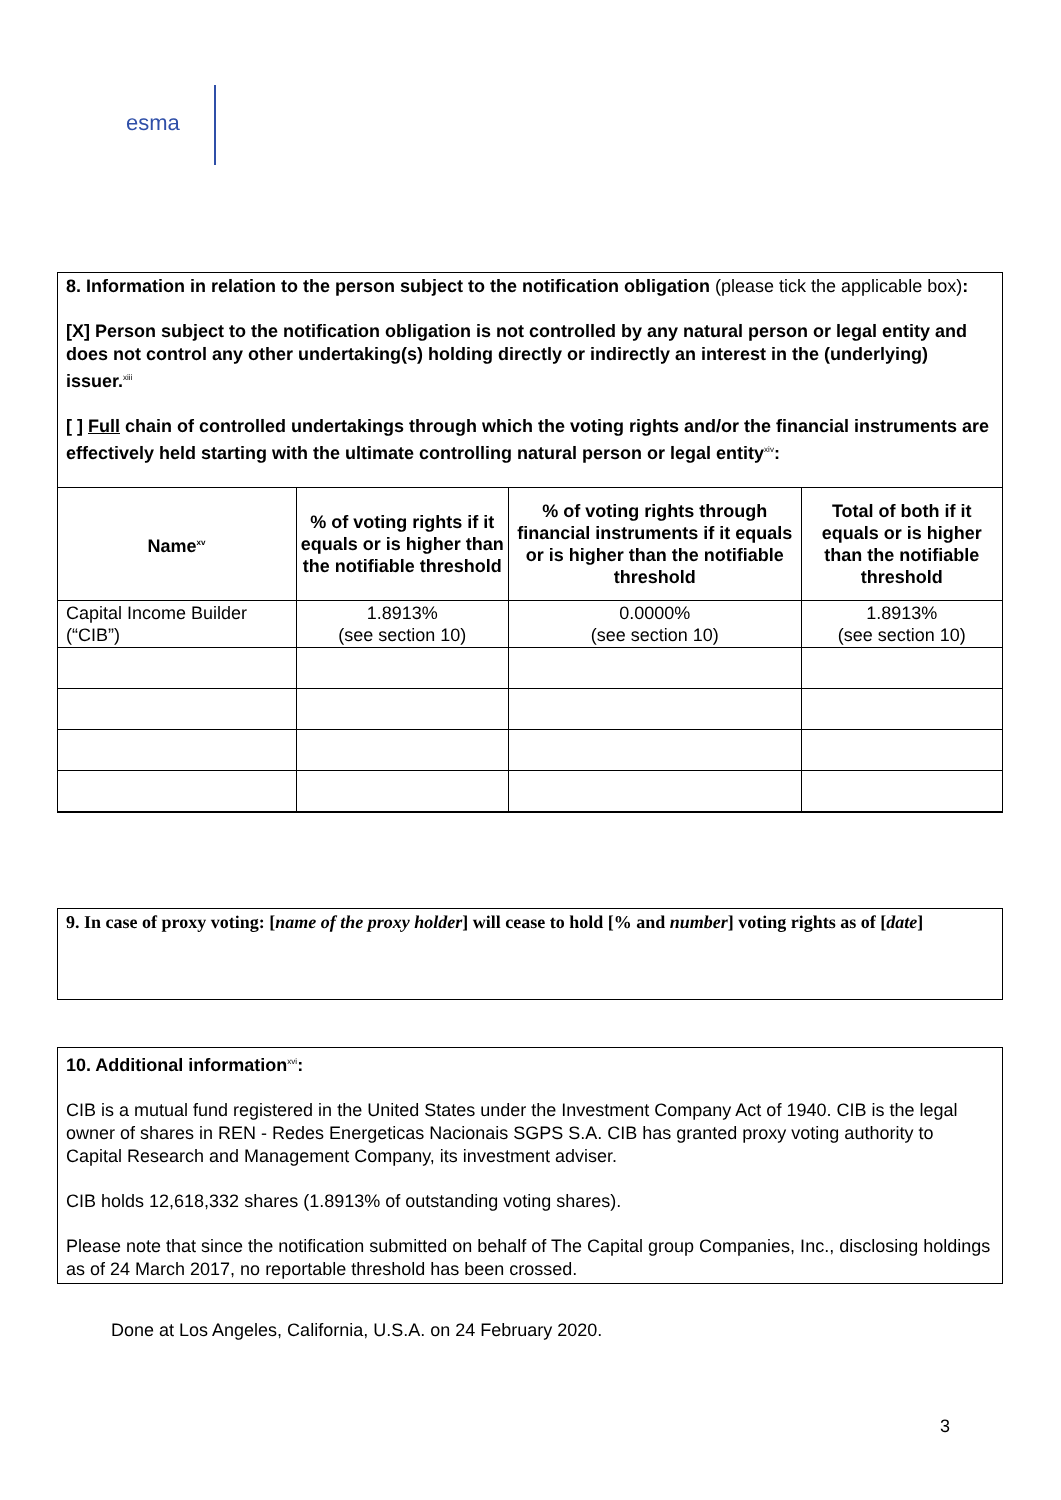esma
8. Information in relation to the person subject to the notification obligation (please tick the applicable box):
[X] Person subject to the notification obligation is not controlled by any natural person or legal entity and does not control any other undertaking(s) holding directly or indirectly an interest in the (underlying) issuer.<sup>xiii</sup>
[ ] Full chain of controlled undertakings through which the voting rights and/or the financial instruments are effectively held starting with the ultimate controlling natural person or legal entity<sup>xiv</sup>:
| Name<sup>xv</sup> | % of voting rights if it equals or is higher than the notifiable threshold | % of voting rights through financial instruments if it equals or is higher than the notifiable threshold | Total of both if it equals or is higher than the notifiable threshold |
| --- | --- | --- | --- |
| Capital Income Builder (“CIB”) | 1.8913% (see section 10) | 0.0000% (see section 10) | 1.8913% (see section 10) |
9. In case of proxy voting: [name of the proxy holder] will cease to hold [% and number] voting rights as of [date]
10. Additional information<sup>xvi</sup>:
CIB is a mutual fund registered in the United States under the Investment Company Act of 1940. CIB is the legal owner of shares in REN - Redes Energeticas Nacionais SGPS S.A. CIB has granted proxy voting authority to Capital Research and Management Company, its investment adviser.
CIB holds 12,618,332 shares (1.8913% of outstanding voting shares).
Please note that since the notification submitted on behalf of The Capital group Companies, Inc., disclosing holdings as of 24 March 2017, no reportable threshold has been crossed.
Done at Los Angeles, California, U.S.A. on 24 February 2020.
3